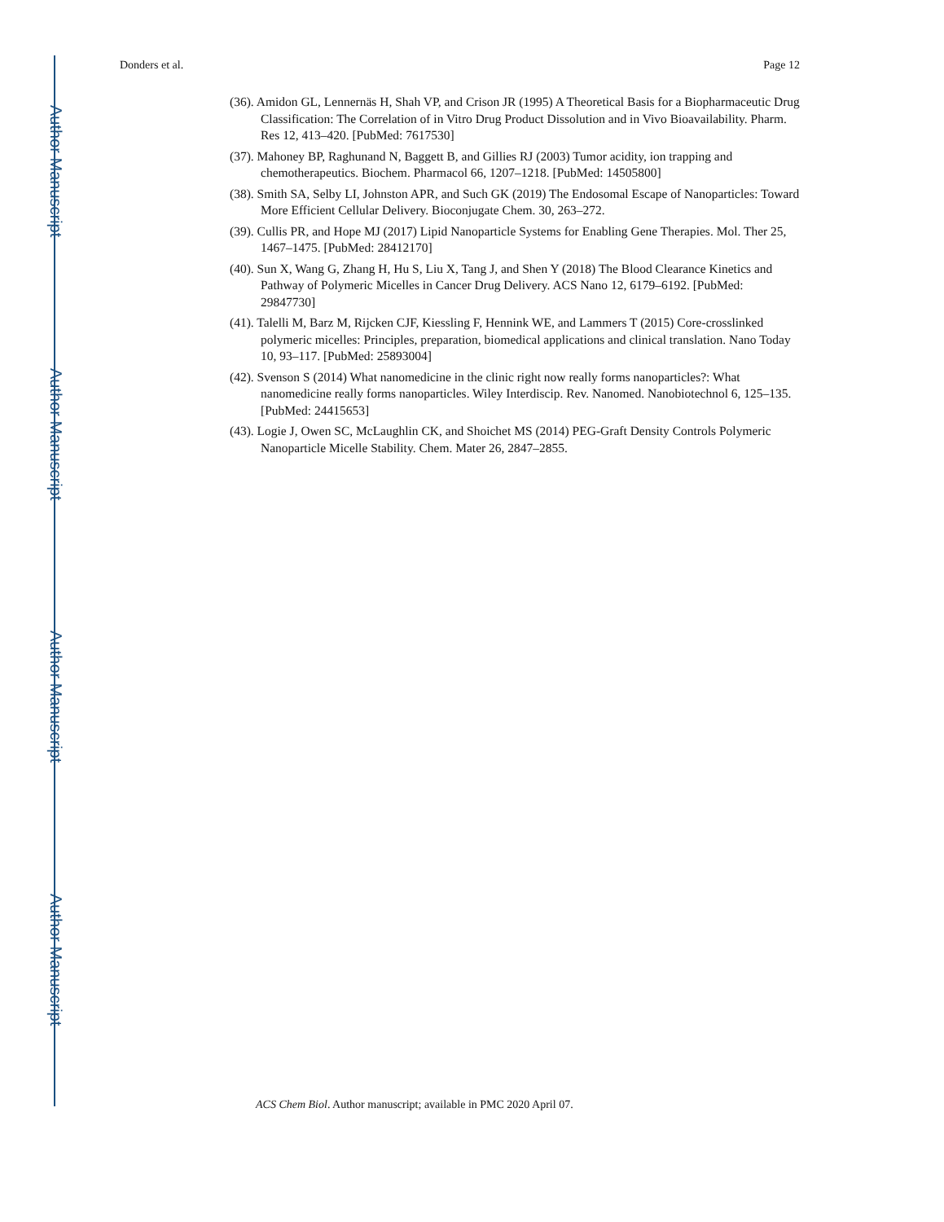Author Manuscript
Author Manuscript
Author Manuscript
Author Manuscript
Donders et al. Page 12
(36). Amidon GL, Lennernäs H, Shah VP, and Crison JR (1995) A Theoretical Basis for a Biopharmaceutic Drug Classification: The Correlation of in Vitro Drug Product Dissolution and in Vivo Bioavailability. Pharm. Res 12, 413–420. [PubMed: 7617530]
(37). Mahoney BP, Raghunand N, Baggett B, and Gillies RJ (2003) Tumor acidity, ion trapping and chemotherapeutics. Biochem. Pharmacol 66, 1207–1218. [PubMed: 14505800]
(38). Smith SA, Selby LI, Johnston APR, and Such GK (2019) The Endosomal Escape of Nanoparticles: Toward More Efficient Cellular Delivery. Bioconjugate Chem. 30, 263–272.
(39). Cullis PR, and Hope MJ (2017) Lipid Nanoparticle Systems for Enabling Gene Therapies. Mol. Ther 25, 1467–1475. [PubMed: 28412170]
(40). Sun X, Wang G, Zhang H, Hu S, Liu X, Tang J, and Shen Y (2018) The Blood Clearance Kinetics and Pathway of Polymeric Micelles in Cancer Drug Delivery. ACS Nano 12, 6179–6192. [PubMed: 29847730]
(41). Talelli M, Barz M, Rijcken CJF, Kiessling F, Hennink WE, and Lammers T (2015) Core-crosslinked polymeric micelles: Principles, preparation, biomedical applications and clinical translation. Nano Today 10, 93–117. [PubMed: 25893004]
(42). Svenson S (2014) What nanomedicine in the clinic right now really forms nanoparticles?: What nanomedicine really forms nanoparticles. Wiley Interdiscip. Rev. Nanomed. Nanobiotechnol 6, 125–135. [PubMed: 24415653]
(43). Logie J, Owen SC, McLaughlin CK, and Shoichet MS (2014) PEG-Graft Density Controls Polymeric Nanoparticle Micelle Stability. Chem. Mater 26, 2847–2855.
ACS Chem Biol. Author manuscript; available in PMC 2020 April 07.